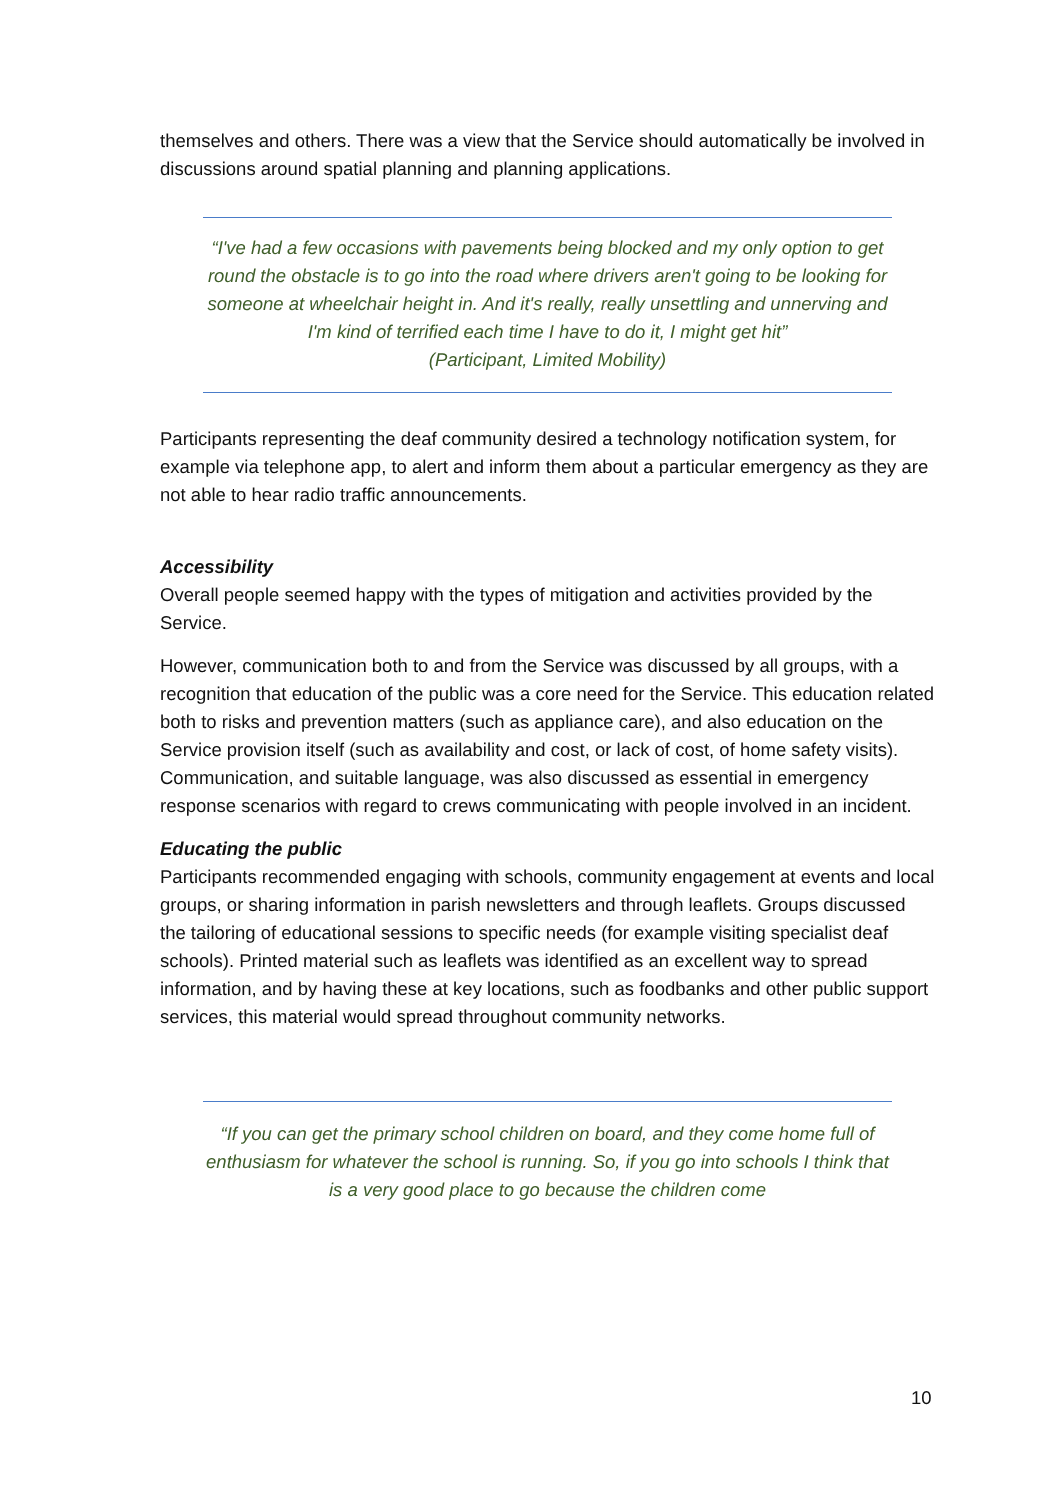themselves and others. There was a view that the Service should automatically be involved in discussions around spatial planning and planning applications.
“I've had a few occasions with pavements being blocked and my only option to get round the obstacle is to go into the road where drivers aren't going to be looking for someone at wheelchair height in. And it's really, really unsettling and unnerving and I'm kind of terrified each time I have to do it, I might get hit”
(Participant, Limited Mobility)
Participants representing the deaf community desired a technology notification system, for example via telephone app, to alert and inform them about a particular emergency as they are not able to hear radio traffic announcements.
Accessibility
Overall people seemed happy with the types of mitigation and activities provided by the Service.
However, communication both to and from the Service was discussed by all groups, with a recognition that education of the public was a core need for the Service. This education related both to risks and prevention matters (such as appliance care), and also education on the Service provision itself (such as availability and cost, or lack of cost, of home safety visits). Communication, and suitable language, was also discussed as essential in emergency response scenarios with regard to crews communicating with people involved in an incident.
Educating the public
Participants recommended engaging with schools, community engagement at events and local groups, or sharing information in parish newsletters and through leaflets. Groups discussed the tailoring of educational sessions to specific needs (for example visiting specialist deaf schools). Printed material such as leaflets was identified as an excellent way to spread information, and by having these at key locations, such as foodbanks and other public support services, this material would spread throughout community networks.
“If you can get the primary school children on board, and they come home full of enthusiasm for whatever the school is running. So, if you go into schools I think that is a very good place to go because the children come
10